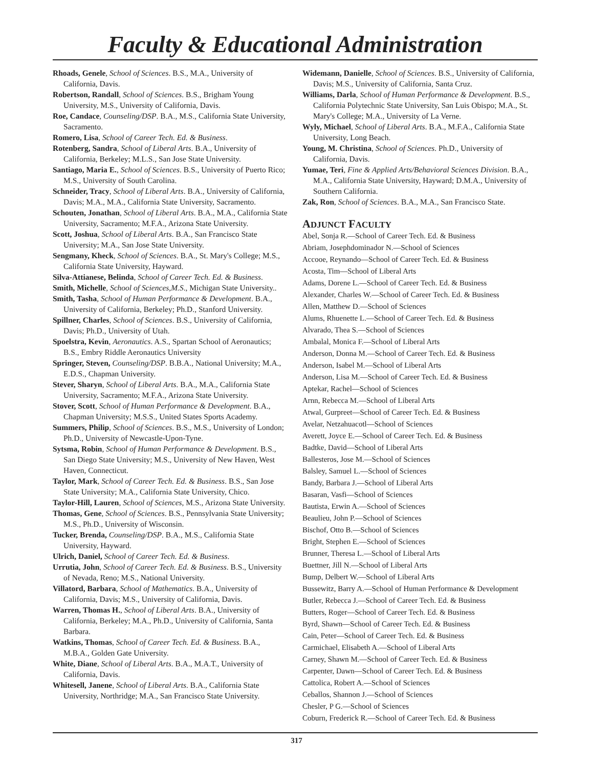Faculty & Educational Administration
Rhoads, Genele, School of Sciences. B.S., M.A., University of California, Davis.
Robertson, Randall, School of Sciences. B.S., Brigham Young University, M.S., University of California, Davis.
Roe, Candace, Counseling/DSP. B.A., M.S., California State University, Sacramento.
Romero, Lisa, School of Career Tech. Ed. & Business.
Rotenberg, Sandra, School of Liberal Arts. B.A., University of California, Berkeley; M.L.S., San Jose State University.
Santiago, Maria E., School of Sciences. B.S., University of Puerto Rico; M.S., University of South Carolina.
Schneider, Tracy, School of Liberal Arts. B.A., University of California, Davis; M.A., M.A., California State University, Sacramento.
Schouten, Jonathan, School of Liberal Arts. B.A., M.A., California State University, Sacramento; M.F.A., Arizona State University.
Scott, Joshua, School of Liberal Arts. B.A., San Francisco State University; M.A., San Jose State University.
Sengmany, Kheck, School of Sciences. B.A., St. Mary's College; M.S., California State University, Hayward.
Silva-Attianese, Belinda, School of Career Tech. Ed. & Business.
Smith, Michelle, School of Sciences,M.S., Michigan State University..
Smith, Tasha, School of Human Performance & Development. B.A., University of California, Berkeley; Ph.D., Stanford University.
Spillner, Charles, School of Sciences. B.S., University of California, Davis; Ph.D., University of Utah.
Spoelstra, Kevin, Aeronautics. A.S., Spartan School of Aeronautics; B.S., Embry Riddle Aeronautics University
Springer, Steven, Counseling/DSP. B.B.A., National University; M.A., E.D.S., Chapman University.
Stever, Sharyn, School of Liberal Arts. B.A., M.A., California State University, Sacramento; M.F.A., Arizona State University.
Stover, Scott, School of Human Performance & Development. B.A., Chapman University; M.S.S., United States Sports Academy.
Summers, Philip, School of Sciences. B.S., M.S., University of London; Ph.D., University of Newcastle-Upon-Tyne.
Sytsma, Robin, School of Human Performance & Development. B.S., San Diego State University; M.S., University of New Haven, West Haven, Connecticut.
Taylor, Mark, School of Career Tech. Ed. & Business. B.S., San Jose State University; M.A., California State University, Chico.
Taylor-Hill, Lauren, School of Sciences, M.S., Arizona State University.
Thomas, Gene, School of Sciences. B.S., Pennsylvania State University; M.S., Ph.D., University of Wisconsin.
Tucker, Brenda, Counseling/DSP. B.A., M.S., California State University, Hayward.
Ulrich, Daniel, School of Career Tech. Ed. & Business.
Urrutia, John, School of Career Tech. Ed. & Business. B.S., University of Nevada, Reno; M.S., National University.
Villatord, Barbara, School of Mathematics. B.A., University of California, Davis; M.S., University of California, Davis.
Warren, Thomas H., School of Liberal Arts. B.A., University of California, Berkeley; M.A., Ph.D., University of California, Santa Barbara.
Watkins, Thomas, School of Career Tech. Ed. & Business. B.A., M.B.A., Golden Gate University.
White, Diane, School of Liberal Arts. B.A., M.A.T., University of California, Davis.
Whitesell, Janene, School of Liberal Arts. B.A., California State University, Northridge; M.A., San Francisco State University.
Widemann, Danielle, School of Sciences. B.S., University of California, Davis; M.S., University of California, Santa Cruz.
Williams, Darla, School of Human Performance & Development. B.S., California Polytechnic State University, San Luis Obispo; M.A., St. Mary's College; M.A., University of La Verne.
Wyly, Michael, School of Liberal Arts. B.A., M.F.A., California State University, Long Beach.
Young, M. Christina, School of Sciences. Ph.D., University of California, Davis.
Yumae, Teri, Fine & Applied Arts/Behavioral Sciences Division. B.A., M.A., California State University, Hayward; D.M.A., University of Southern California.
Zak, Ron, School of Sciences. B.A., M.A., San Francisco State.
ADJUNCT FACULTY
Abel, Sonja R.—School of Career Tech. Ed. & Business
Abriam, Josephdominador N.—School of Sciences
Accooe, Reynando—School of Career Tech. Ed. & Business
Acosta, Tim—School of Liberal Arts
Adams, Dorene L.—School of Career Tech. Ed. & Business
Alexander, Charles W.—School of Career Tech. Ed. & Business
Allen, Matthew D.—School of Sciences
Alums, Rhuenette L.—School of Career Tech. Ed. & Business
Alvarado, Thea S.—School of Sciences
Ambalal, Monica F.—School of Liberal Arts
Anderson, Donna M.—School of Career Tech. Ed. & Business
Anderson, Isabel M.—School of Liberal Arts
Anderson, Lisa M.—School of Career Tech. Ed. & Business
Aptekar, Rachel—School of Sciences
Arnn, Rebecca M.—School of Liberal Arts
Atwal, Gurpreet—School of Career Tech. Ed. & Business
Avelar, Netzahuacotl—School of Sciences
Averett, Joyce E.—School of Career Tech. Ed. & Business
Badtke, David—School of Liberal Arts
Ballesteros, Jose M.—School of Sciences
Balsley, Samuel L.—School of Sciences
Bandy, Barbara J.—School of Liberal Arts
Basaran, Vasfi—School of Sciences
Bautista, Erwin A.—School of Sciences
Beaulieu, John P.—School of Sciences
Bischof, Otto B.—School of Sciences
Bright, Stephen E.—School of Sciences
Brunner, Theresa L.—School of Liberal Arts
Buettner, Jill N.—School of Liberal Arts
Bump, Delbert W.—School of Liberal Arts
Bussewitz, Barry A.—School of Human Performance & Development
Butler, Rebecca J.—School of Career Tech. Ed. & Business
Butters, Roger—School of Career Tech. Ed. & Business
Byrd, Shawn—School of Career Tech. Ed. & Business
Cain, Peter—School of Career Tech. Ed. & Business
Carmichael, Elisabeth A.—School of Liberal Arts
Carney, Shawn M.—School of Career Tech. Ed. & Business
Carpenter, Dawn—School of Career Tech. Ed. & Business
Cattolica, Robert A.—School of Sciences
Ceballos, Shannon J.—School of Sciences
Chesler, P G.—School of Sciences
Coburn, Frederick R.—School of Career Tech. Ed. & Business
317